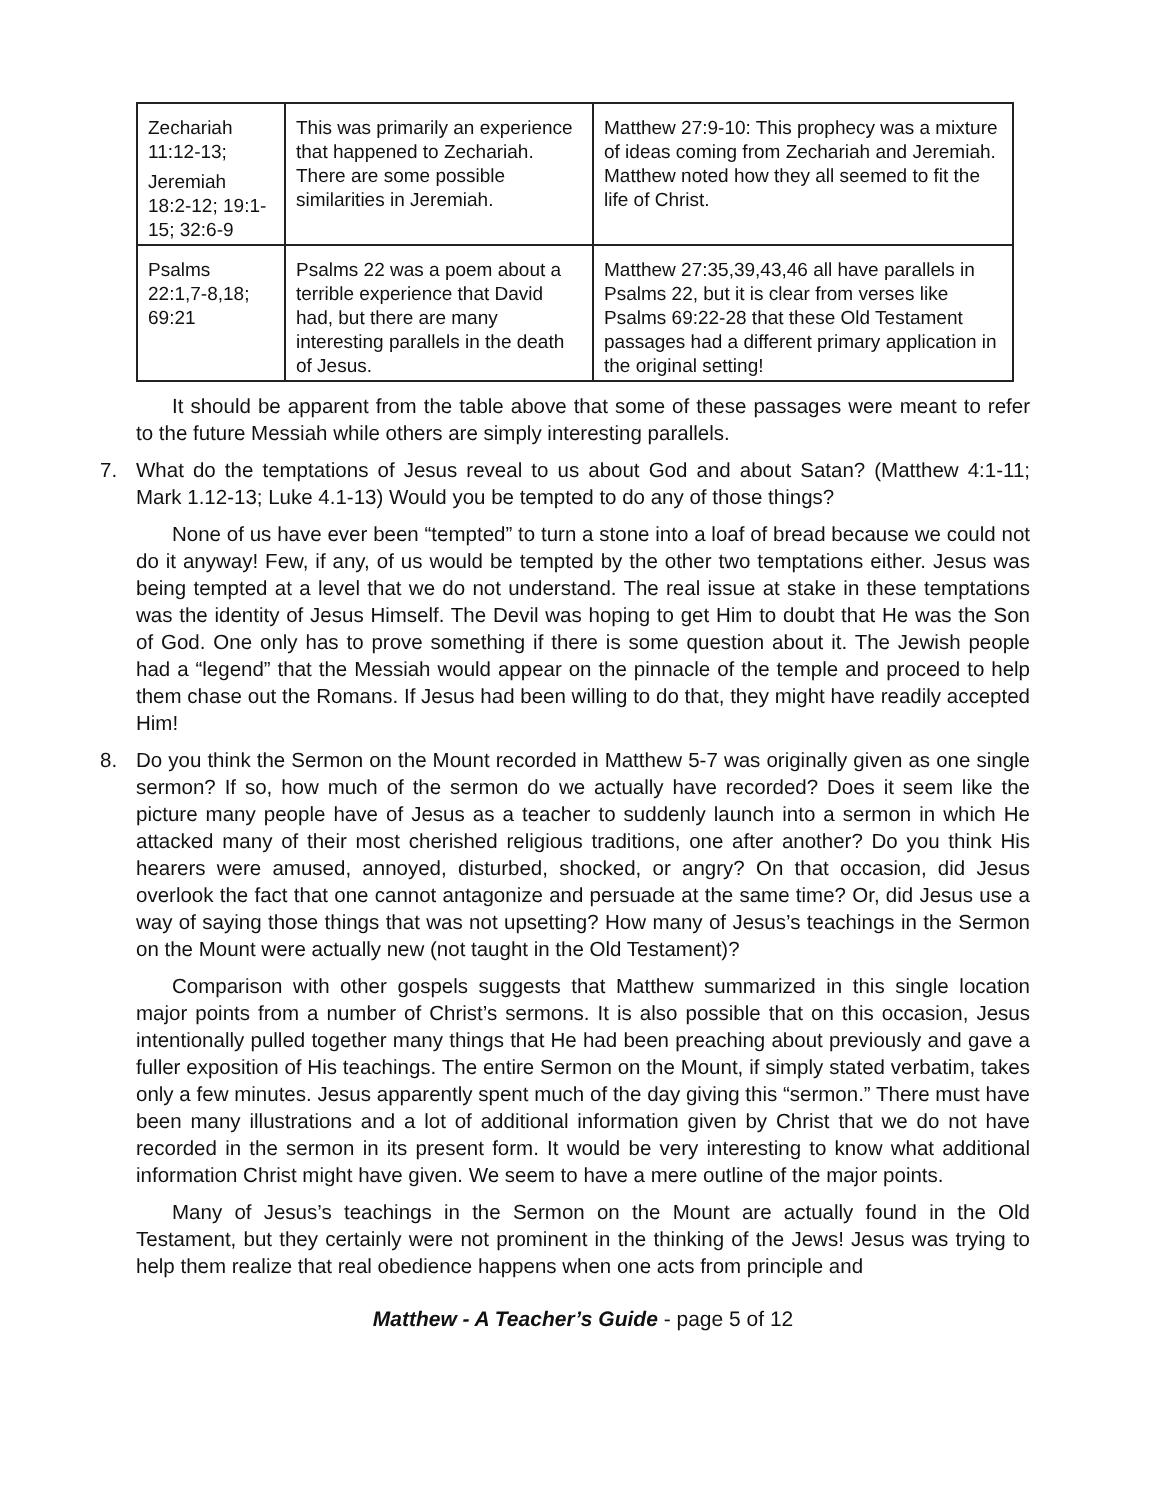| Zechariah 11:12-13; Jeremiah 18:2-12; 19:1-15; 32:6-9 | This was primarily an experience that happened to Zechariah. There are some possible similarities in Jeremiah. | Matthew 27:9-10: This prophecy was a mixture of ideas coming from Zechariah and Jeremiah. Matthew noted how they all seemed to fit the life of Christ. |
| Psalms 22:1,7-8,18; 69:21 | Psalms 22 was a poem about a terrible experience that David had, but there are many interesting parallels in the death of Jesus. | Matthew 27:35,39,43,46 all have parallels in Psalms 22, but it is clear from verses like Psalms 69:22-28 that these Old Testament passages had a different primary application in the original setting! |
It should be apparent from the table above that some of these passages were meant to refer to the future Messiah while others are simply interesting parallels.
7. What do the temptations of Jesus reveal to us about God and about Satan? (Matthew 4:1-11; Mark 1.12-13; Luke 4.1-13) Would you be tempted to do any of those things?
None of us have ever been “tempted” to turn a stone into a loaf of bread because we could not do it anyway! Few, if any, of us would be tempted by the other two temptations either. Jesus was being tempted at a level that we do not understand. The real issue at stake in these temptations was the identity of Jesus Himself. The Devil was hoping to get Him to doubt that He was the Son of God. One only has to prove something if there is some question about it. The Jewish people had a “legend” that the Messiah would appear on the pinnacle of the temple and proceed to help them chase out the Romans. If Jesus had been willing to do that, they might have readily accepted Him!
8. Do you think the Sermon on the Mount recorded in Matthew 5-7 was originally given as one single sermon? If so, how much of the sermon do we actually have recorded? Does it seem like the picture many people have of Jesus as a teacher to suddenly launch into a sermon in which He attacked many of their most cherished religious traditions, one after another? Do you think His hearers were amused, annoyed, disturbed, shocked, or angry? On that occasion, did Jesus overlook the fact that one cannot antagonize and persuade at the same time? Or, did Jesus use a way of saying those things that was not upsetting? How many of Jesus’s teachings in the Sermon on the Mount were actually new (not taught in the Old Testament)?
Comparison with other gospels suggests that Matthew summarized in this single location major points from a number of Christ’s sermons. It is also possible that on this occasion, Jesus intentionally pulled together many things that He had been preaching about previously and gave a fuller exposition of His teachings. The entire Sermon on the Mount, if simply stated verbatim, takes only a few minutes. Jesus apparently spent much of the day giving this “sermon.” There must have been many illustrations and a lot of additional information given by Christ that we do not have recorded in the sermon in its present form. It would be very interesting to know what additional information Christ might have given. We seem to have a mere outline of the major points.
Many of Jesus’s teachings in the Sermon on the Mount are actually found in the Old Testament, but they certainly were not prominent in the thinking of the Jews! Jesus was trying to help them realize that real obedience happens when one acts from principle and
Matthew - A Teacher’s Guide - page 5 of 12